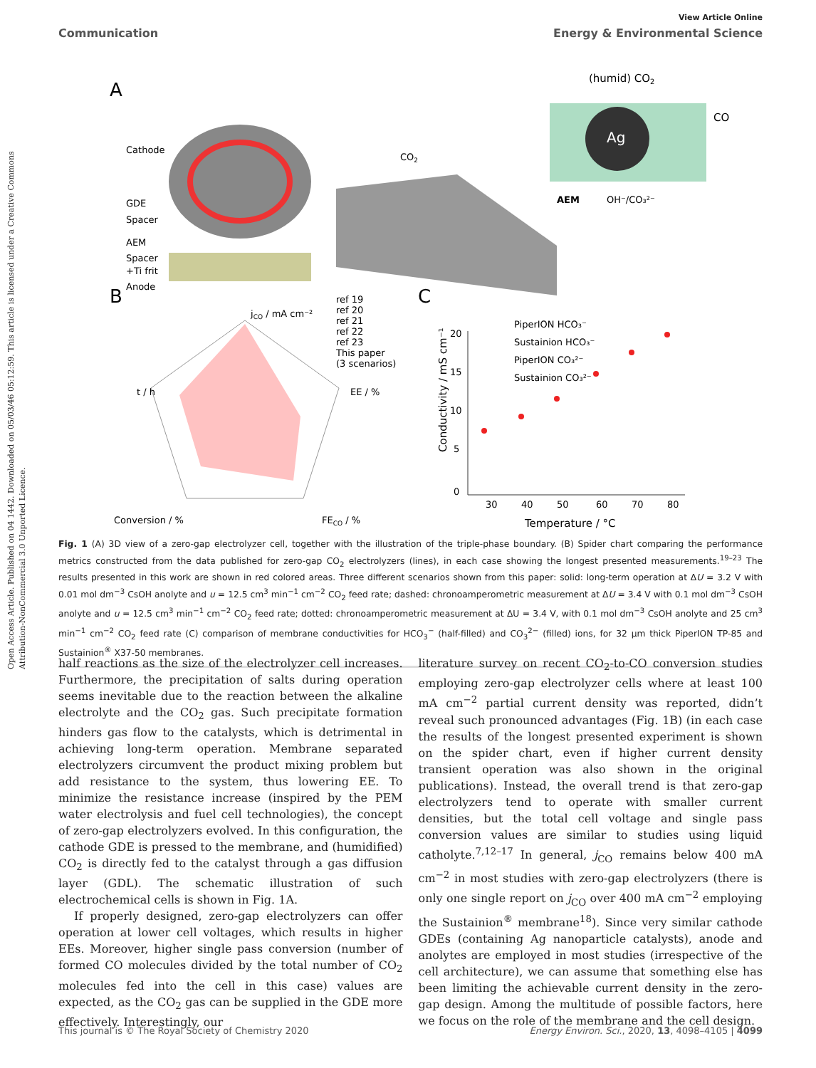Open Access Article. Published on 04 1442. Downloaded on 05/03/46 05:12:59. This article is licensed under a Creative Commons Attribution-NonCommercial 3.0 Unported Licence.
View Article Online
Communication Energy & Environmental Science
A
Cathode
GDE
Spacer
AEM
Spacer
+Ti frit
Anode
CO2
Ag
(humid) CO2
CO
AEM
OH⁻/CO₃²⁻
B
jCO / mA cm⁻²
EE / %
t / h
Conversion / %
FECO / %
ref 19
ref 20
ref 21
ref 22
ref 23
This paper
(3 scenarios)
C
PiperION HCO₃⁻
Sustainion HCO₃⁻
PiperION CO₃²⁻
Sustainion CO₃²⁻
20
15
10
5
0
30
40
50
60
70
80
Temperature / °C
Conductivity / mS cm⁻¹
Fig. 1 (A) 3D view of a zero-gap electrolyzer cell, together with the illustration of the triple-phase boundary. (B) Spider chart comparing the performance metrics constructed from the data published for zero-gap CO<sub>2</sub> electrolyzers (lines), in each case showing the longest presented measurements.<sup>19–23</sup> The results presented in this work are shown in red colored areas. Three different scenarios shown from this paper: solid: long-term operation at ΔU = 3.2 V with 0.01 mol dm<sup>−3</sup> CsOH anolyte and u = 12.5 cm<sup>3</sup> min<sup>−1</sup> cm<sup>−2</sup> CO<sub>2</sub> feed rate; dashed: chronoamperometric measurement at ΔU = 3.4 V with 0.1 mol dm<sup>−3</sup> CsOH anolyte and u = 12.5 cm<sup>3</sup> min<sup>−1</sup> cm<sup>−2</sup> CO<sub>2</sub> feed rate; dotted: chronoamperometric measurement at ΔU = 3.4 V, with 0.1 mol dm<sup>−3</sup> CsOH anolyte and 25 cm<sup>3</sup> min<sup>−1</sup> cm<sup>−2</sup> CO<sub>2</sub> feed rate (C) comparison of membrane conductivities for HCO<sub>3</sub><sup>−</sup> (half-filled) and CO<sub>3</sub><sup>2−</sup> (filled) ions, for 32 μm thick PiperION TP-85 and Sustainion<sup>®</sup> X37-50 membranes.
half reactions as the size of the electrolyzer cell increases. Furthermore, the precipitation of salts during operation seems inevitable due to the reaction between the alkaline electrolyte and the CO<sub>2</sub> gas. Such precipitate formation hinders gas flow to the catalysts, which is detrimental in achieving long-term operation. Membrane separated electrolyzers circumvent the product mixing problem but add resistance to the system, thus lowering EE. To minimize the resistance increase (inspired by the PEM water electrolysis and fuel cell technologies), the concept of zero-gap electrolyzers evolved. In this configuration, the cathode GDE is pressed to the membrane, and (humidified) CO<sub>2</sub> is directly fed to the catalyst through a gas diffusion layer (GDL). The schematic illustration of such electrochemical cells is shown in Fig. 1A.
If properly designed, zero-gap electrolyzers can offer operation at lower cell voltages, which results in higher EEs. Moreover, higher single pass conversion (number of formed CO molecules divided by the total number of CO<sub>2</sub> molecules fed into the cell in this case) values are expected, as the CO<sub>2</sub> gas can be supplied in the GDE more effectively. Interestingly, our
literature survey on recent CO<sub>2</sub>-to-CO conversion studies employing zero-gap electrolyzer cells where at least 100 mA cm<sup>−2</sup> partial current density was reported, didn’t reveal such pronounced advantages (Fig. 1B) (in each case the results of the longest presented experiment is shown on the spider chart, even if higher current density transient operation was also shown in the original publications). Instead, the overall trend is that zero-gap electrolyzers tend to operate with smaller current densities, but the total cell voltage and single pass conversion values are similar to studies using liquid catholyte.<sup>7,12–17</sup> In general, j<sub>CO</sub> remains below 400 mA cm<sup>−2</sup> in most studies with zero-gap electrolyzers (there is only one single report on j<sub>CO</sub> over 400 mA cm<sup>−2</sup> employing the Sustainion<sup>®</sup> membrane<sup>18</sup>). Since very similar cathode GDEs (containing Ag nanoparticle catalysts), anode and anolytes are employed in most studies (irrespective of the cell architecture), we can assume that something else has been limiting the achievable current density in the zero-gap design. Among the multitude of possible factors, here we focus on the role of the membrane and the cell design.
This journal is © The Royal Society of Chemistry 2020 Energy Environ. Sci., 2020, 13, 4098–4105 | 4099